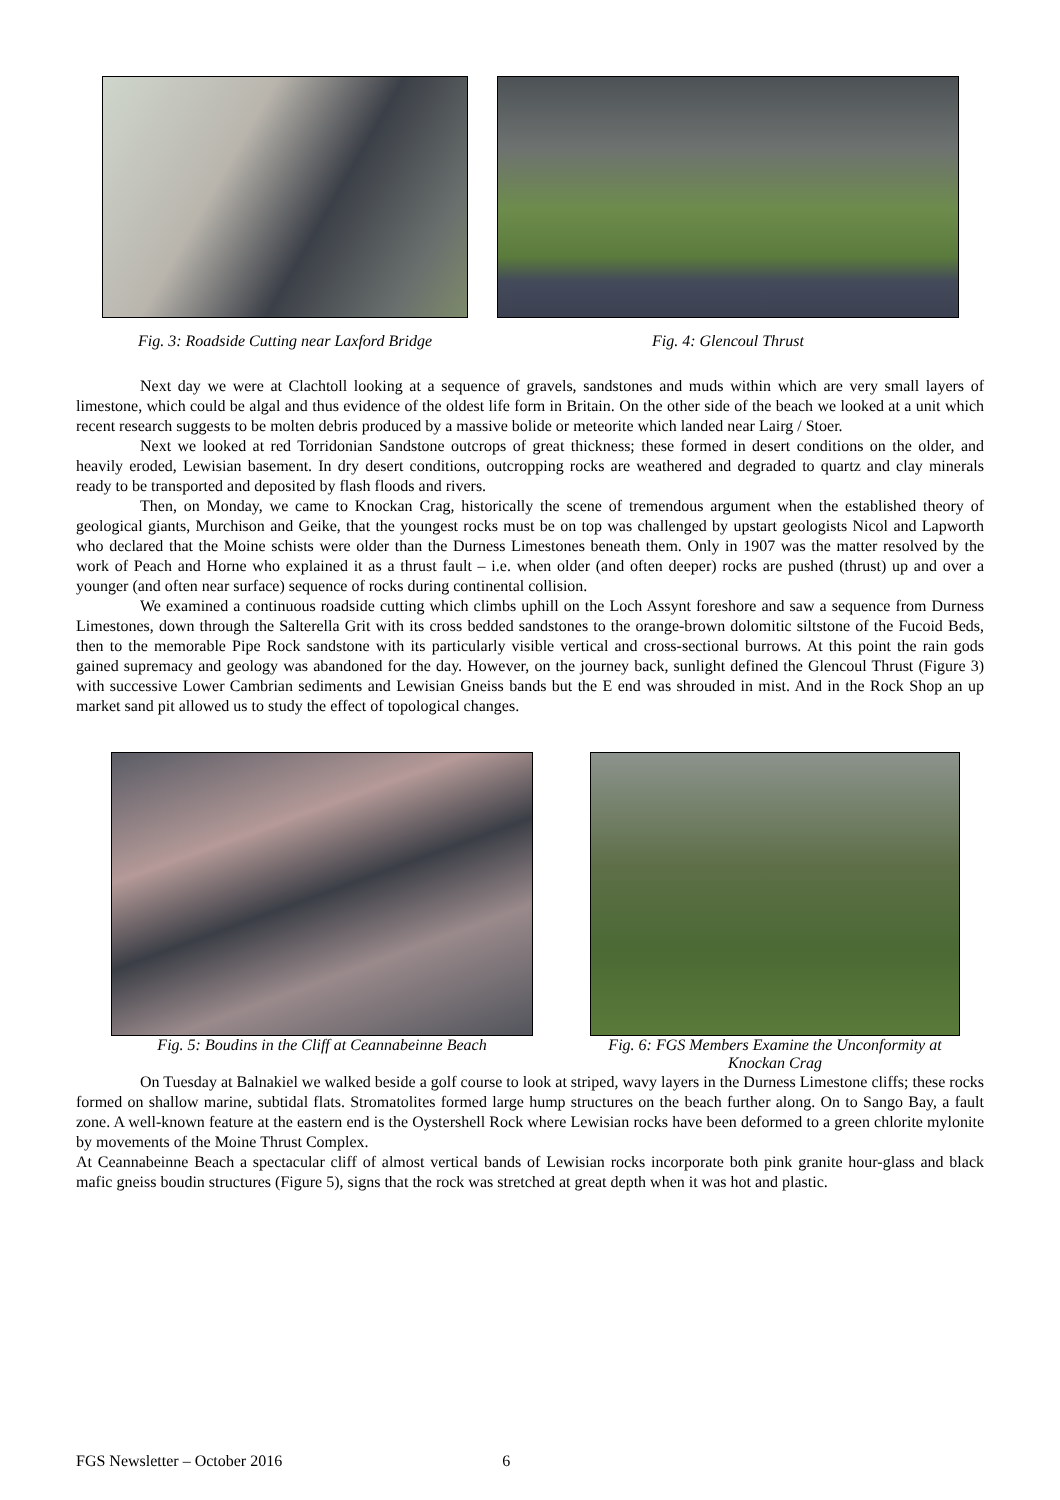Fig. 3: Roadside Cutting near Laxford Bridge
Fig. 4: Glencoul Thrust
Next day we were at Clachtoll looking at a sequence of gravels, sandstones and muds within which are very small layers of limestone, which could be algal and thus evidence of the oldest life form in Britain. On the other side of the beach we looked at a unit which recent research suggests to be molten debris produced by a massive bolide or meteorite which landed near Lairg / Stoer.
Next we looked at red Torridonian Sandstone outcrops of great thickness; these formed in desert conditions on the older, and heavily eroded, Lewisian basement. In dry desert conditions, outcropping rocks are weathered and degraded to quartz and clay minerals ready to be transported and deposited by flash floods and rivers.
Then, on Monday, we came to Knockan Crag, historically the scene of tremendous argument when the established theory of geological giants, Murchison and Geike, that the youngest rocks must be on top was challenged by upstart geologists Nicol and Lapworth who declared that the Moine schists were older than the Durness Limestones beneath them. Only in 1907 was the matter resolved by the work of Peach and Horne who explained it as a thrust fault – i.e. when older (and often deeper) rocks are pushed (thrust) up and over a younger (and often near surface) sequence of rocks during continental collision.
We examined a continuous roadside cutting which climbs uphill on the Loch Assynt foreshore and saw a sequence from Durness Limestones, down through the Salterella Grit with its cross bedded sandstones to the orange-brown dolomitic siltstone of the Fucoid Beds, then to the memorable Pipe Rock sandstone with its particularly visible vertical and cross-sectional burrows. At this point the rain gods gained supremacy and geology was abandoned for the day. However, on the journey back, sunlight defined the Glencoul Thrust (Figure 3) with successive Lower Cambrian sediments and Lewisian Gneiss bands but the E end was shrouded in mist. And in the Rock Shop an up market sand pit allowed us to study the effect of topological changes.
Fig. 5: Boudins in the Cliff at Ceannabeinne Beach
Fig. 6: FGS Members Examine the Unconformity at Knockan Crag
On Tuesday at Balnakiel we walked beside a golf course to look at striped, wavy layers in the Durness Limestone cliffs; these rocks formed on shallow marine, subtidal flats. Stromatolites formed large hump structures on the beach further along. On to Sango Bay, a fault zone. A well-known feature at the eastern end is the Oystershell Rock where Lewisian rocks have been deformed to a green chlorite mylonite by movements of the Moine Thrust Complex.
At Ceannabeinne Beach a spectacular cliff of almost vertical bands of Lewisian rocks incorporate both pink granite hour-glass and black mafic gneiss boudin structures (Figure 5), signs that the rock was stretched at great depth when it was hot and plastic.
FGS Newsletter – October 2016 6